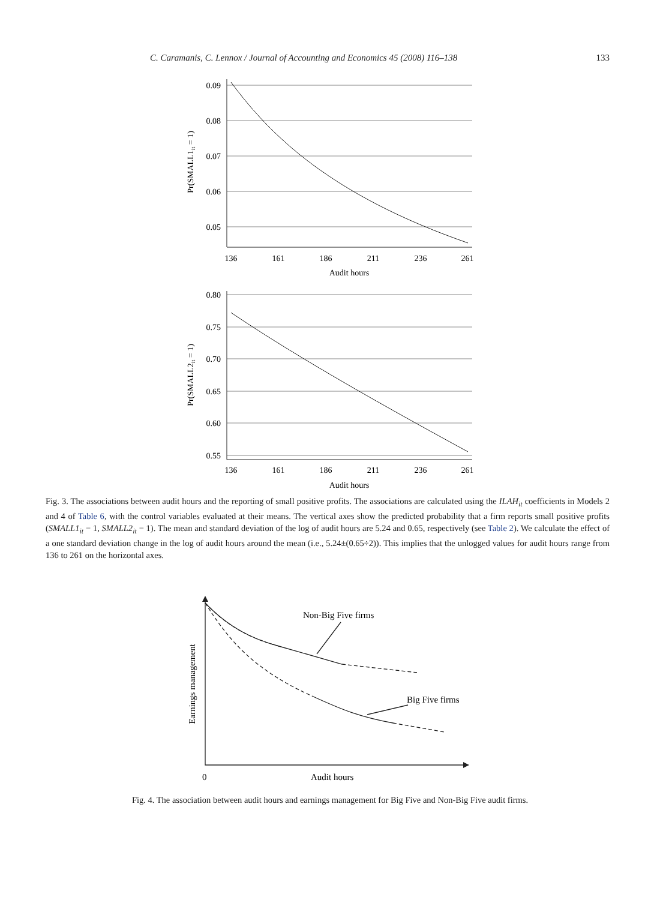C. Caramanis, C. Lennox / Journal of Accounting and Economics 45 (2008) 116–138 133
0.09
0.08
0.07
0.06
0.05
0.80
0.75
0.70
0.65
0.60
0.55
136
161
186
211
236
261
Audit hours
136
161
186
211
236
261
Audit hours
Pr(SMALL1it = 1)
Pr(SMALL2it = 1)
Fig. 3. The associations between audit hours and the reporting of small positive profits. The associations are calculated using the ILAH<sub>it</sub> coefficients in Models 2 and 4 of Table 6, with the control variables evaluated at their means. The vertical axes show the predicted probability that a firm reports small positive profits (SMALL1<sub>it</sub> = 1, SMALL2<sub>it</sub> = 1). The mean and standard deviation of the log of audit hours are 5.24 and 0.65, respectively (see Table 2). We calculate the effect of a one standard deviation change in the log of audit hours around the mean (i.e., 5.24±(0.65÷2)). This implies that the unlogged values for audit hours range from 136 to 261 on the horizontal axes.
Non-Big Five firms
Big Five firms
0
Audit hours
Earnings management
Fig. 4. The association between audit hours and earnings management for Big Five and Non-Big Five audit firms.